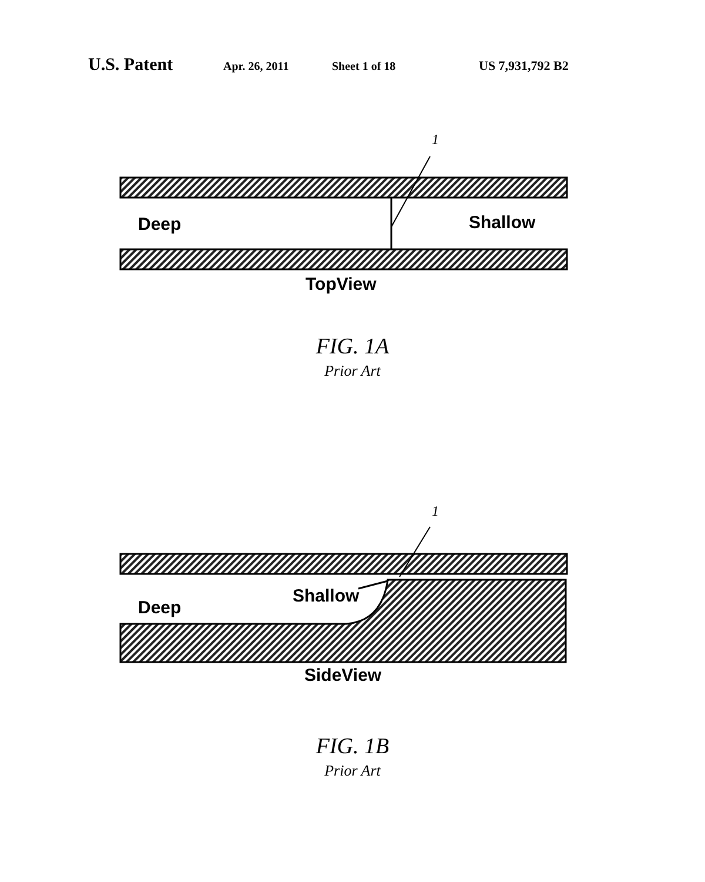U.S. Patent Apr. 26, 2011 Sheet 1 of 18 US 7,931,792 B2
1
Deep Shallow
TopView
FIG. 1A
Prior Art
1
Deep
Shallow
SideView
FIG. 1B
Prior Art